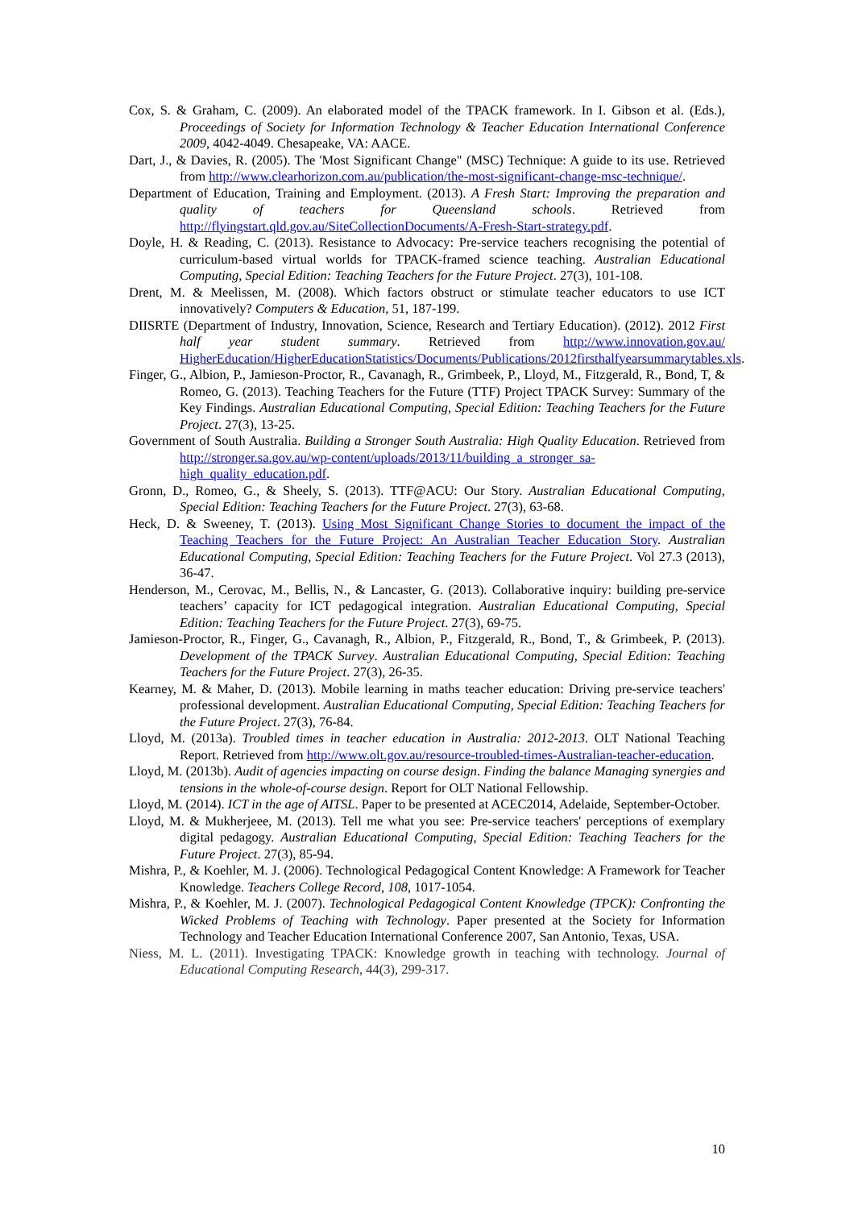Cox, S. & Graham, C. (2009). An elaborated model of the TPACK framework. In I. Gibson et al. (Eds.), Proceedings of Society for Information Technology & Teacher Education International Conference 2009, 4042-4049. Chesapeake, VA: AACE.
Dart, J., & Davies, R. (2005). The 'Most Significant Change" (MSC) Technique: A guide to its use. Retrieved from http://www.clearhorizon.com.au/publication/the-most-significant-change-msc-technique/.
Department of Education, Training and Employment. (2013). A Fresh Start: Improving the preparation and quality of teachers for Queensland schools. Retrieved from http://flyingstart.qld.gov.au/SiteCollectionDocuments/A-Fresh-Start-strategy.pdf.
Doyle, H. & Reading, C. (2013). Resistance to Advocacy: Pre-service teachers recognising the potential of curriculum-based virtual worlds for TPACK-framed science teaching. Australian Educational Computing, Special Edition: Teaching Teachers for the Future Project. 27(3), 101-108.
Drent, M. & Meelissen, M. (2008). Which factors obstruct or stimulate teacher educators to use ICT innovatively? Computers & Education, 51, 187-199.
DIISRTE (Department of Industry, Innovation, Science, Research and Tertiary Education). (2012). 2012 First half year student summary. Retrieved from http://www.innovation.gov.au/ HigherEducation/HigherEducationStatistics/Documents/Publications/2012firsthalfyearsummarytables.xls.
Finger, G., Albion, P., Jamieson-Proctor, R., Cavanagh, R., Grimbeek, P., Lloyd, M., Fitzgerald, R., Bond, T, & Romeo, G. (2013). Teaching Teachers for the Future (TTF) Project TPACK Survey: Summary of the Key Findings. Australian Educational Computing, Special Edition: Teaching Teachers for the Future Project. 27(3), 13-25.
Government of South Australia. Building a Stronger South Australia: High Quality Education. Retrieved from http://stronger.sa.gov.au/wp-content/uploads/2013/11/building_a_stronger_sa-high_quality_education.pdf.
Gronn, D., Romeo, G., & Sheely, S. (2013). TTF@ACU: Our Story. Australian Educational Computing, Special Edition: Teaching Teachers for the Future Project. 27(3), 63-68.
Heck, D. & Sweeney, T. (2013). Using Most Significant Change Stories to document the impact of the Teaching Teachers for the Future Project: An Australian Teacher Education Story. Australian Educational Computing, Special Edition: Teaching Teachers for the Future Project. Vol 27.3 (2013), 36-47.
Henderson, M., Cerovac, M., Bellis, N., & Lancaster, G. (2013). Collaborative inquiry: building pre-service teachers’ capacity for ICT pedagogical integration. Australian Educational Computing, Special Edition: Teaching Teachers for the Future Project. 27(3), 69-75.
Jamieson-Proctor, R., Finger, G., Cavanagh, R., Albion, P., Fitzgerald, R., Bond, T., & Grimbeek, P. (2013). Development of the TPACK Survey. Australian Educational Computing, Special Edition: Teaching Teachers for the Future Project. 27(3), 26-35.
Kearney, M. & Maher, D. (2013). Mobile learning in maths teacher education: Driving pre-service teachers' professional development. Australian Educational Computing, Special Edition: Teaching Teachers for the Future Project. 27(3), 76-84.
Lloyd, M. (2013a). Troubled times in teacher education in Australia: 2012-2013. OLT National Teaching Report. Retrieved from http://www.olt.gov.au/resource-troubled-times-Australian-teacher-education.
Lloyd, M. (2013b). Audit of agencies impacting on course design. Finding the balance Managing synergies and tensions in the whole-of-course design. Report for OLT National Fellowship.
Lloyd, M. (2014). ICT in the age of AITSL. Paper to be presented at ACEC2014, Adelaide, September-October.
Lloyd, M. & Mukherjeee, M. (2013). Tell me what you see: Pre-service teachers' perceptions of exemplary digital pedagogy. Australian Educational Computing, Special Edition: Teaching Teachers for the Future Project. 27(3), 85-94.
Mishra, P., & Koehler, M. J. (2006). Technological Pedagogical Content Knowledge: A Framework for Teacher Knowledge. Teachers College Record, 108, 1017-1054.
Mishra, P., & Koehler, M. J. (2007). Technological Pedagogical Content Knowledge (TPCK): Confronting the Wicked Problems of Teaching with Technology. Paper presented at the Society for Information Technology and Teacher Education International Conference 2007, San Antonio, Texas, USA.
Niess, M. L. (2011). Investigating TPACK: Knowledge growth in teaching with technology. Journal of Educational Computing Research, 44(3), 299-317.
10